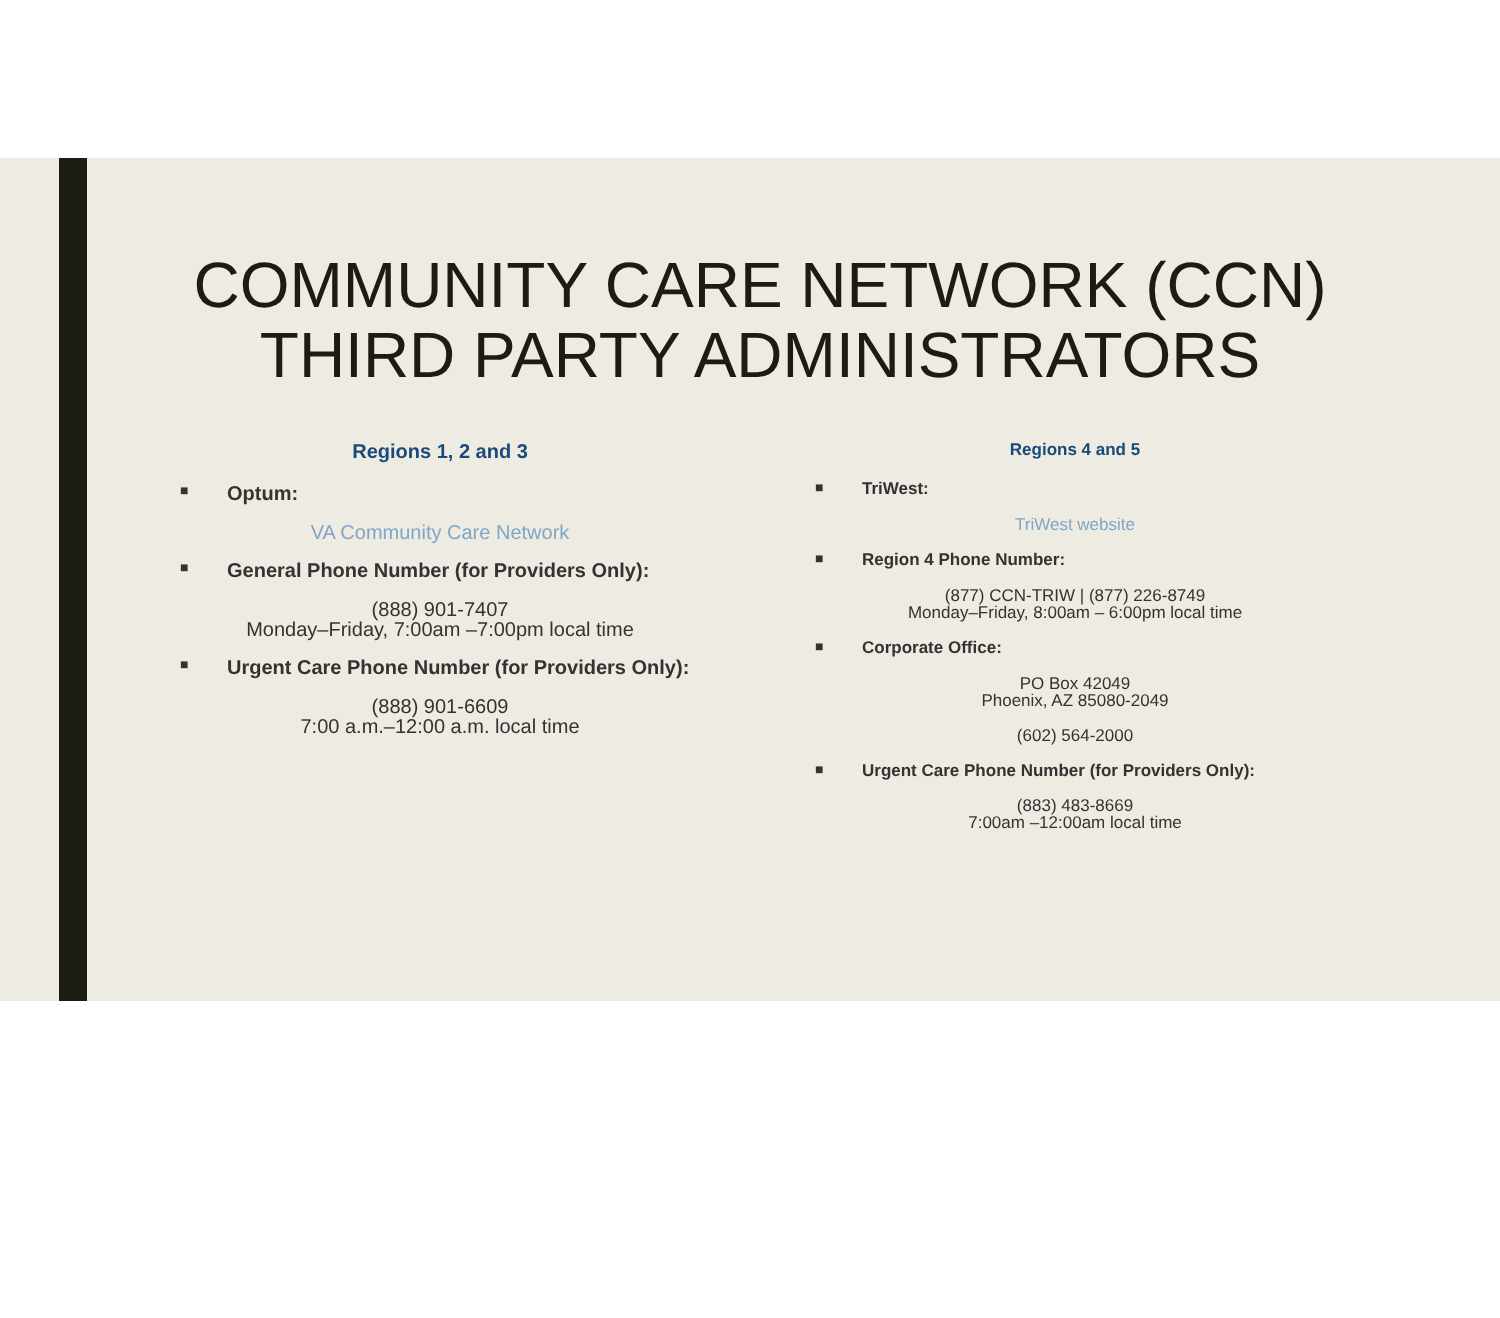COMMUNITY CARE NETWORK (CCN)
THIRD PARTY ADMINISTRATORS
Regions 1, 2 and 3
■ Optum:
VA Community Care Network
■ General Phone Number (for Providers Only):
(888) 901-7407
Monday–Friday, 7:00am –7:00pm local time
■ Urgent Care Phone Number (for Providers Only):
(888) 901-6609
7:00 a.m.–12:00 a.m. local time
Regions 4 and 5
■ TriWest:
TriWest website
■ Region 4 Phone Number:
(877) CCN-TRIW | (877) 226-8749
Monday–Friday, 8:00am – 6:00pm local time
■ Corporate Office:
PO Box 42049
Phoenix, AZ 85080-2049
(602) 564-2000
■ Urgent Care Phone Number (for Providers Only):
(883) 483-8669
7:00am –12:00am local time